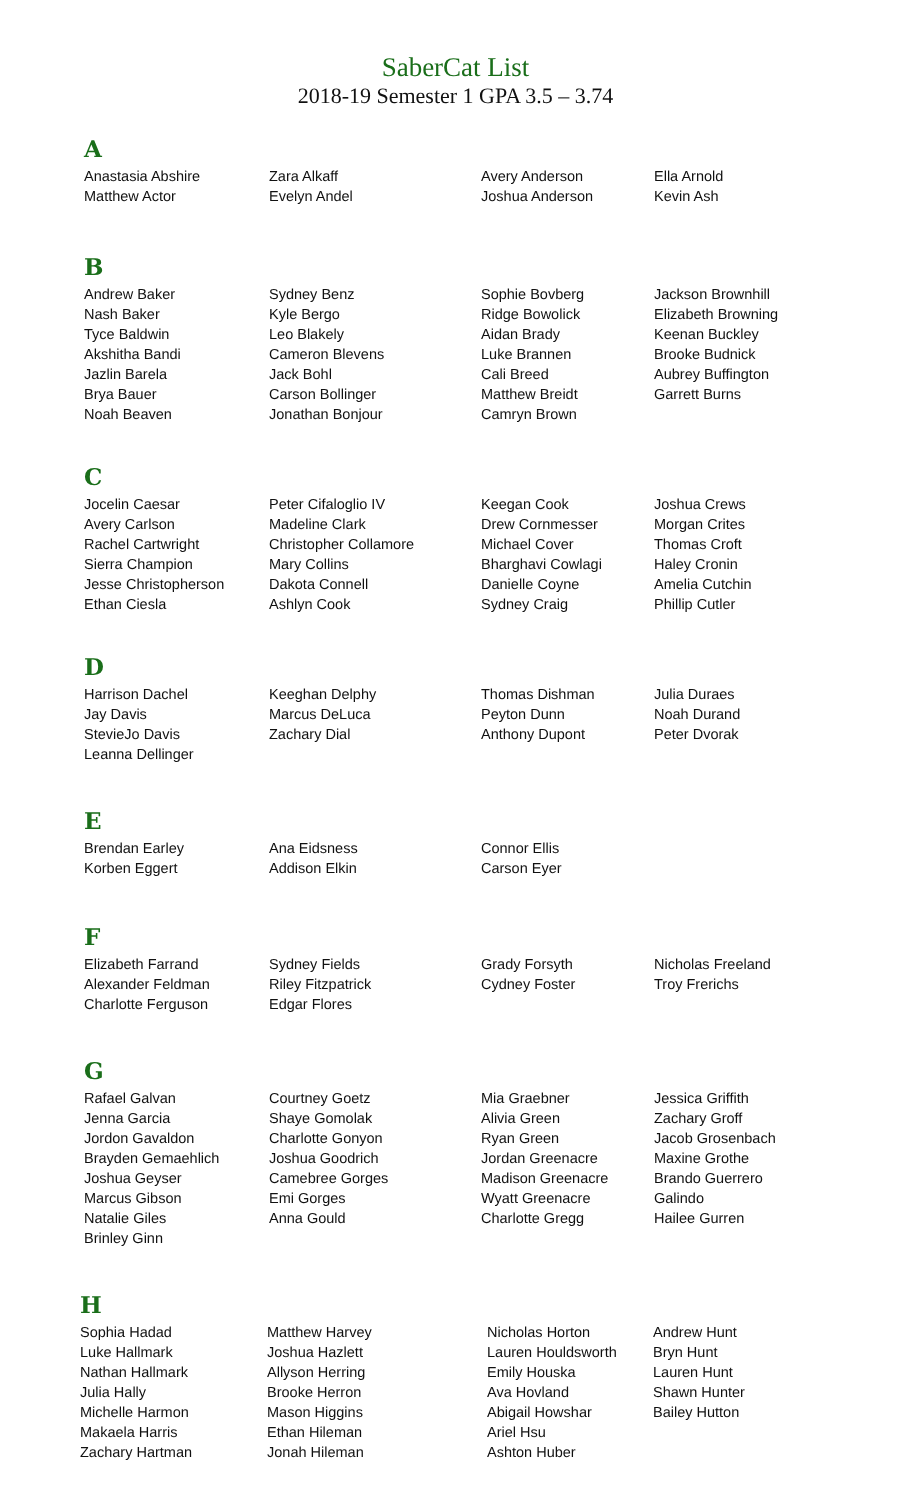SaberCat List
2018-19 Semester 1 GPA 3.5 – 3.74
A
Anastasia Abshire
Matthew Actor
Zara Alkaff
Evelyn Andel
Avery Anderson
Joshua Anderson
Ella Arnold
Kevin Ash
B
Andrew Baker
Nash Baker
Tyce Baldwin
Akshitha Bandi
Jazlin Barela
Brya Bauer
Noah Beaven
Sydney Benz
Kyle Bergo
Leo Blakely
Cameron Blevens
Jack Bohl
Carson Bollinger
Jonathan Bonjour
Sophie Bovberg
Ridge Bowolick
Aidan Brady
Luke Brannen
Cali Breed
Matthew Breidt
Camryn Brown
Jackson Brownhill
Elizabeth Browning
Keenan Buckley
Brooke Budnick
Aubrey Buffington
Garrett Burns
C
Jocelin Caesar
Avery Carlson
Rachel Cartwright
Sierra Champion
Jesse Christopherson
Ethan Ciesla
Peter Cifaloglio IV
Madeline Clark
Christopher Collamore
Mary Collins
Dakota Connell
Ashlyn Cook
Keegan Cook
Drew Cornmesser
Michael Cover
Bharghavi Cowlagi
Danielle Coyne
Sydney Craig
Joshua Crews
Morgan Crites
Thomas Croft
Haley Cronin
Amelia Cutchin
Phillip Cutler
D
Harrison Dachel
Jay Davis
StevieJo Davis
Leanna Dellinger
Keeghan Delphy
Marcus DeLuca
Zachary Dial
Thomas Dishman
Peyton Dunn
Anthony Dupont
Julia Duraes
Noah Durand
Peter Dvorak
E
Brendan Earley
Korben Eggert
Ana Eidsness
Addison Elkin
Connor Ellis
Carson Eyer
F
Elizabeth Farrand
Alexander Feldman
Charlotte Ferguson
Sydney Fields
Riley Fitzpatrick
Edgar Flores
Grady Forsyth
Cydney Foster
Nicholas Freeland
Troy Frerichs
G
Rafael Galvan
Jenna Garcia
Jordon Gavaldon
Brayden Gemaehlich
Joshua Geyser
Marcus Gibson
Natalie Giles
Brinley Ginn
Courtney Goetz
Shaye Gomolak
Charlotte Gonyon
Joshua Goodrich
Camebree Gorges
Emi Gorges
Anna Gould
Mia Graebner
Alivia Green
Ryan Green
Jordan Greenacre
Madison Greenacre
Wyatt Greenacre
Charlotte Gregg
Jessica Griffith
Zachary Groff
Jacob Grosenbach
Maxine Grothe
Brando Guerrero
Galindo
Hailee Gurren
H
Sophia Hadad
Luke Hallmark
Nathan Hallmark
Julia Hally
Michelle Harmon
Makaela Harris
Zachary Hartman
Matthew Harvey
Joshua Hazlett
Allyson Herring
Brooke Herron
Mason Higgins
Ethan Hileman
Jonah Hileman
Nicholas Horton
Lauren Houldsworth
Emily Houska
Ava Hovland
Abigail Howshar
Ariel Hsu
Ashton Huber
Andrew Hunt
Bryn Hunt
Lauren Hunt
Shawn Hunter
Bailey Hutton